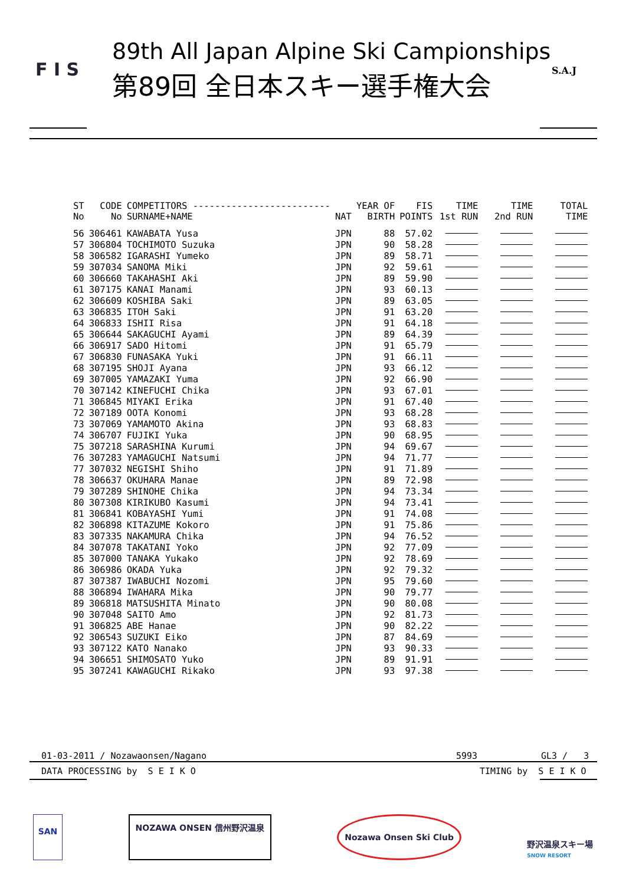F I S
89th All Japan Alpine Ski Campionships
第89回 全日本スキー選手権大会
S.A.J
| ST No | CODE No | COMPETITORS ------------------------- SURNAME+NAME | NAT | YEAR OF BIRTH | FIS POINTS | TIME 1st RUN | TIME 2nd RUN | TOTAL TIME |
| --- | --- | --- | --- | --- | --- | --- | --- | --- |
| 56 | 306461 | KAWABATA Yusa | JPN | 88 | 57.02 | | | |
| 57 | 306804 | TOCHIMOTO Suzuka | JPN | 90 | 58.28 | | | |
| 58 | 306582 | IGARASHI Yumeko | JPN | 89 | 58.71 | | | |
| 59 | 307034 | SANOMA Miki | JPN | 92 | 59.61 | | | |
| 60 | 306660 | TAKAHASHI Aki | JPN | 89 | 59.90 | | | |
| 61 | 307175 | KANAI Manami | JPN | 93 | 60.13 | | | |
| 62 | 306609 | KOSHIBA Saki | JPN | 89 | 63.05 | | | |
| 63 | 306835 | ITOH Saki | JPN | 91 | 63.20 | | | |
| 64 | 306833 | ISHII Risa | JPN | 91 | 64.18 | | | |
| 65 | 306644 | SAKAGUCHI Ayami | JPN | 89 | 64.39 | | | |
| 66 | 306917 | SADO Hitomi | JPN | 91 | 65.79 | | | |
| 67 | 306830 | FUNASAKA Yuki | JPN | 91 | 66.11 | | | |
| 68 | 307195 | SHOJI Ayana | JPN | 93 | 66.12 | | | |
| 69 | 307005 | YAMAZAKI Yuma | JPN | 92 | 66.90 | | | |
| 70 | 307142 | KINEFUCHI Chika | JPN | 93 | 67.01 | | | |
| 71 | 306845 | MIYAKI Erika | JPN | 91 | 67.40 | | | |
| 72 | 307189 | OOTA Konomi | JPN | 93 | 68.28 | | | |
| 73 | 307069 | YAMAMOTO Akina | JPN | 93 | 68.83 | | | |
| 74 | 306707 | FUJIKI Yuka | JPN | 90 | 68.95 | | | |
| 75 | 307218 | SARASHINA Kurumi | JPN | 94 | 69.67 | | | |
| 76 | 307283 | YAMAGUCHI Natsumi | JPN | 94 | 71.77 | | | |
| 77 | 307032 | NEGISHI Shiho | JPN | 91 | 71.89 | | | |
| 78 | 306637 | OKUHARA Manae | JPN | 89 | 72.98 | | | |
| 79 | 307289 | SHINOHE Chika | JPN | 94 | 73.34 | | | |
| 80 | 307308 | KIRIKUBO Kasumi | JPN | 94 | 73.41 | | | |
| 81 | 306841 | KOBAYASHI Yumi | JPN | 91 | 74.08 | | | |
| 82 | 306898 | KITAZUME Kokoro | JPN | 91 | 75.86 | | | |
| 83 | 307335 | NAKAMURA Chika | JPN | 94 | 76.52 | | | |
| 84 | 307078 | TAKATANI Yoko | JPN | 92 | 77.09 | | | |
| 85 | 307000 | TANAKA Yukako | JPN | 92 | 78.69 | | | |
| 86 | 306986 | OKADA Yuka | JPN | 92 | 79.32 | | | |
| 87 | 307387 | IWABUCHI Nozomi | JPN | 95 | 79.60 | | | |
| 88 | 306894 | IWAHARA Mika | JPN | 90 | 79.77 | | | |
| 89 | 306818 | MATSUSHITA Minato | JPN | 90 | 80.08 | | | |
| 90 | 307048 | SAITO Amo | JPN | 92 | 81.73 | | | |
| 91 | 306825 | ABE Hanae | JPN | 90 | 82.22 | | | |
| 92 | 306543 | SUZUKI Eiko | JPN | 87 | 84.69 | | | |
| 93 | 307122 | KATO Nanako | JPN | 93 | 90.33 | | | |
| 94 | 306651 | SHIMOSATO Yuko | JPN | 89 | 91.91 | | | |
| 95 | 307241 | KAWAGUCHI Rikako | JPN | 93 | 97.38 | | | |
01-03-2011 / Nozawaonsen/Nagano
5993 GL3 / 3
DATA PROCESSING by S E I K O TIMING by S E I K O
SAN
NOZAWA ONSEN 信州野沢温泉
Nozawa Onsen Ski Club
野沢温泉スキー場
SNOW RESORT